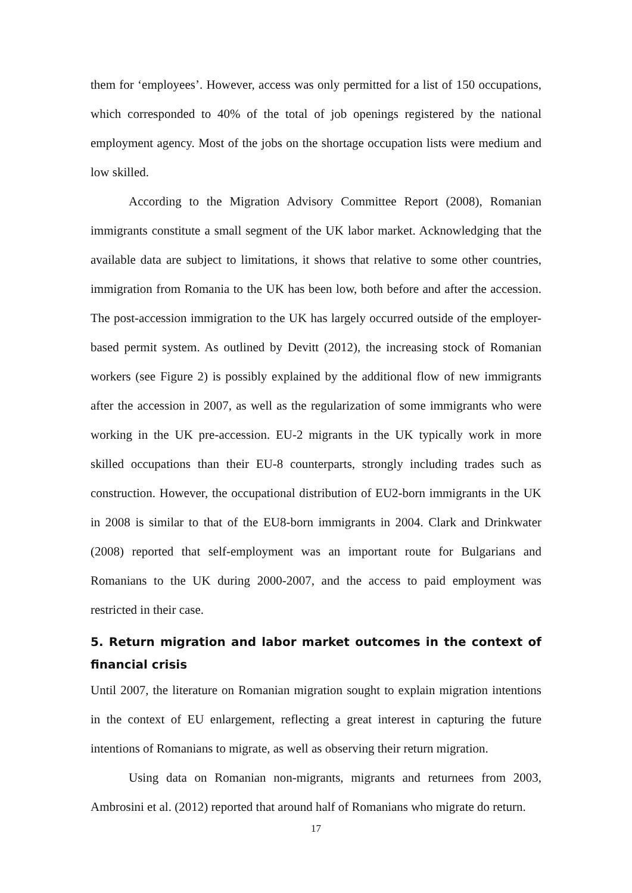them for ‘employees’. However, access was only permitted for a list of 150 occupations, which corresponded to 40% of the total of job openings registered by the national employment agency. Most of the jobs on the shortage occupation lists were medium and low skilled.
According to the Migration Advisory Committee Report (2008), Romanian immigrants constitute a small segment of the UK labor market. Acknowledging that the available data are subject to limitations, it shows that relative to some other countries, immigration from Romania to the UK has been low, both before and after the accession. The post-accession immigration to the UK has largely occurred outside of the employer-based permit system. As outlined by Devitt (2012), the increasing stock of Romanian workers (see Figure 2) is possibly explained by the additional flow of new immigrants after the accession in 2007, as well as the regularization of some immigrants who were working in the UK pre-accession. EU-2 migrants in the UK typically work in more skilled occupations than their EU-8 counterparts, strongly including trades such as construction. However, the occupational distribution of EU2-born immigrants in the UK in 2008 is similar to that of the EU8-born immigrants in 2004. Clark and Drinkwater (2008) reported that self-employment was an important route for Bulgarians and Romanians to the UK during 2000-2007, and the access to paid employment was restricted in their case.
5. Return migration and labor market outcomes in the context of financial crisis
Until 2007, the literature on Romanian migration sought to explain migration intentions in the context of EU enlargement, reflecting a great interest in capturing the future intentions of Romanians to migrate, as well as observing their return migration.
Using data on Romanian non-migrants, migrants and returnees from 2003, Ambrosini et al. (2012) reported that around half of Romanians who migrate do return.
17